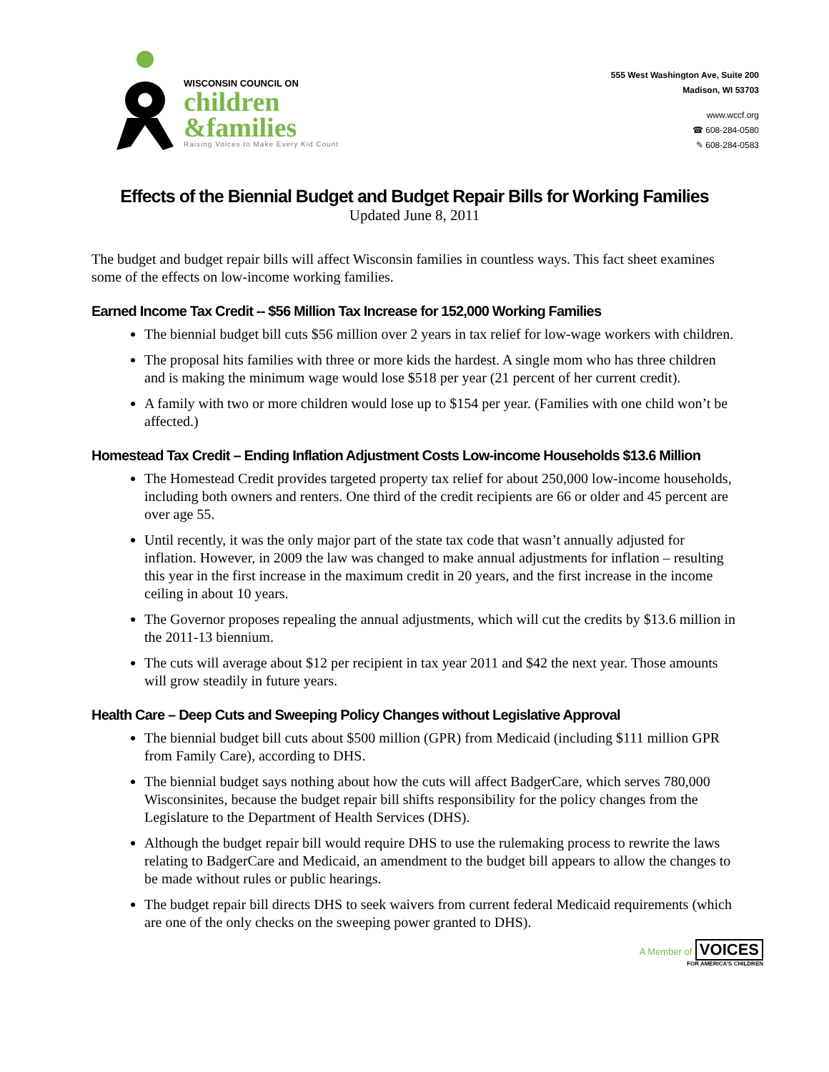WISCONSIN COUNCIL ON
children
&families
Raising Voices to Make Every Kid Count
555 West Washington Ave, Suite 200
Madison, WI 53703
www.wccf.org
☎ 608-284-0580
✎ 608-284-0583
Effects of the Biennial Budget and Budget Repair Bills for Working Families
Updated June 8, 2011
The budget and budget repair bills will affect Wisconsin families in countless ways. This fact sheet examines some of the effects on low-income working families.
Earned Income Tax Credit -- $56 Million Tax Increase for 152,000 Working Families
The biennial budget bill cuts $56 million over 2 years in tax relief for low-wage workers with children.
The proposal hits families with three or more kids the hardest. A single mom who has three children and is making the minimum wage would lose $518 per year (21 percent of her current credit).
A family with two or more children would lose up to $154 per year. (Families with one child won’t be affected.)
Homestead Tax Credit – Ending Inflation Adjustment Costs Low-income Households $13.6 Million
The Homestead Credit provides targeted property tax relief for about 250,000 low-income households, including both owners and renters. One third of the credit recipients are 66 or older and 45 percent are over age 55.
Until recently, it was the only major part of the state tax code that wasn’t annually adjusted for inflation. However, in 2009 the law was changed to make annual adjustments for inflation – resulting this year in the first increase in the maximum credit in 20 years, and the first increase in the income ceiling in about 10 years.
The Governor proposes repealing the annual adjustments, which will cut the credits by $13.6 million in the 2011-13 biennium.
The cuts will average about $12 per recipient in tax year 2011 and $42 the next year. Those amounts will grow steadily in future years.
Health Care – Deep Cuts and Sweeping Policy Changes without Legislative Approval
The biennial budget bill cuts about $500 million (GPR) from Medicaid (including $111 million GPR from Family Care), according to DHS.
The biennial budget says nothing about how the cuts will affect BadgerCare, which serves 780,000 Wisconsinites, because the budget repair bill shifts responsibility for the policy changes from the Legislature to the Department of Health Services (DHS).
Although the budget repair bill would require DHS to use the rulemaking process to rewrite the laws relating to BadgerCare and Medicaid, an amendment to the budget bill appears to allow the changes to be made without rules or public hearings.
The budget repair bill directs DHS to seek waivers from current federal Medicaid requirements (which are one of the only checks on the sweeping power granted to DHS).
A Member of VOICES
FOR AMERICA'S CHILDREN